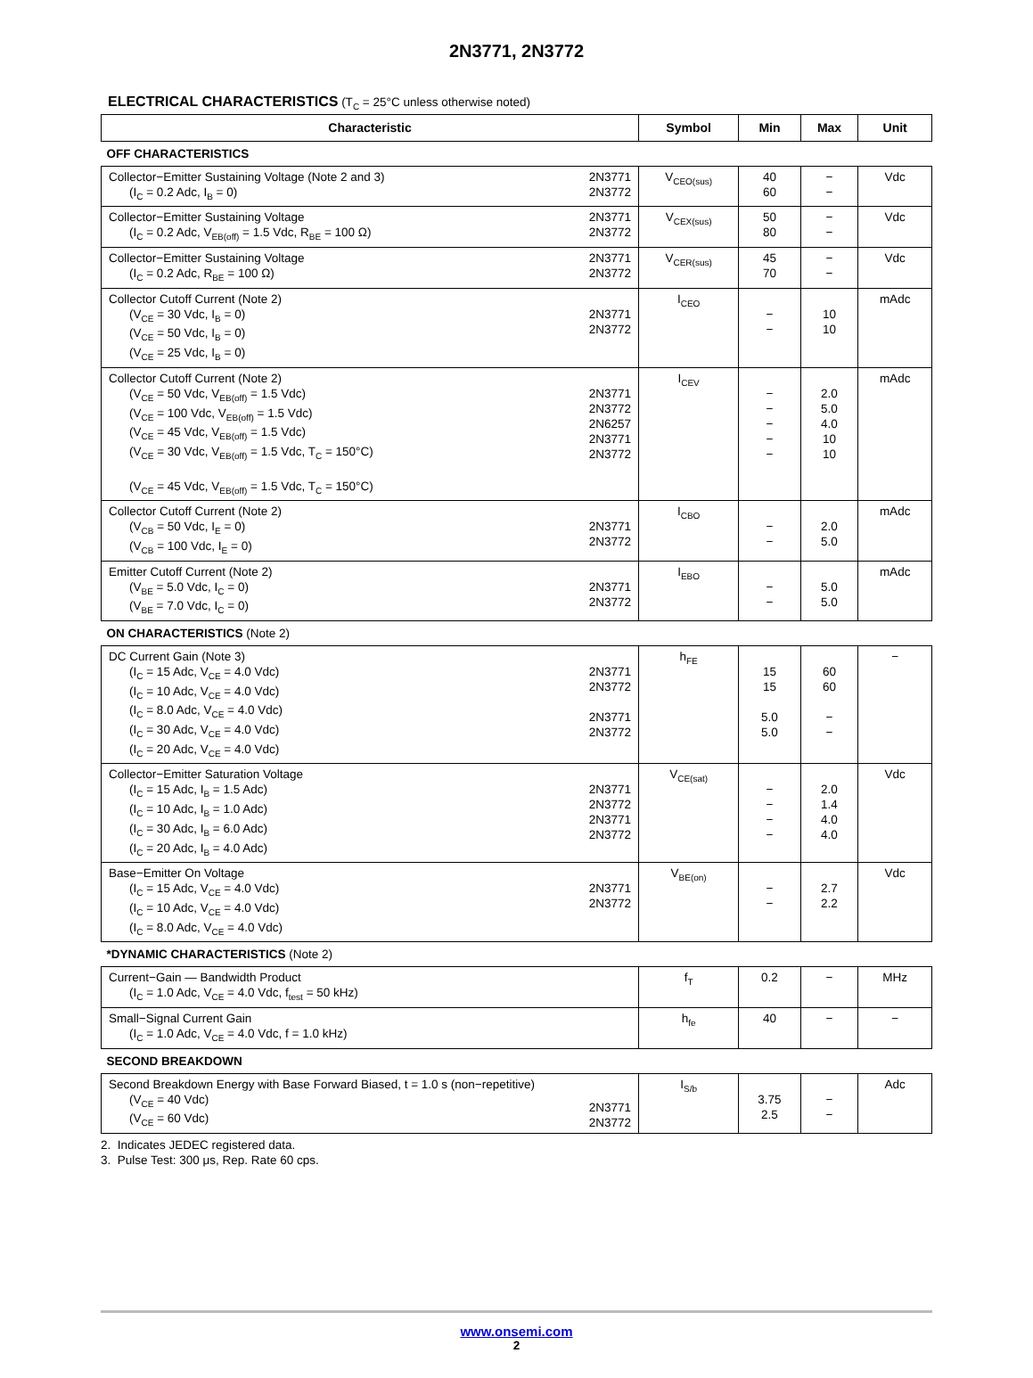2N3771, 2N3772
ELECTRICAL CHARACTERISTICS (T<sub>C</sub> = 25°C unless otherwise noted)
| Characteristic | Symbol | Min | Max | Unit |
| --- | --- | --- | --- | --- |
| OFF CHARACTERISTICS | | | | |
| Collector−Emitter Sustaining Voltage (Note 2 and 3) (I<sub>C</sub> = 0.2 Adc, I<sub>B</sub> = 0) 2N3771 2N3772 | V<sub>CEO(sus)</sub> | 40 60 | − − | Vdc |
| Collector−Emitter Sustaining Voltage (I<sub>C</sub> = 0.2 Adc, V<sub>EB(off)</sub> = 1.5 Vdc, R<sub>BE</sub> = 100 Ω) 2N3771 2N3772 | V<sub>CEX(sus)</sub> | 50 80 | − − | Vdc |
| Collector−Emitter Sustaining Voltage (I<sub>C</sub> = 0.2 Adc, R<sub>BE</sub> = 100 Ω) 2N3771 2N3772 | V<sub>CER(sus)</sub> | 45 70 | − − | Vdc |
| Collector Cutoff Current (Note 2) (V<sub>CE</sub> = 30 Vdc, I<sub>B</sub> = 0) (V<sub>CE</sub> = 50 Vdc, I<sub>B</sub> = 0) (V<sub>CE</sub> = 25 Vdc, I<sub>B</sub> = 0) 2N3771 2N3772 | I<sub>CEO</sub> | − − | 10 10 | mAdc |
| Collector Cutoff Current (Note 2) (V<sub>CE</sub> = 50 Vdc, V<sub>EB(off)</sub> = 1.5 Vdc) (V<sub>CE</sub> = 100 Vdc, V<sub>EB(off)</sub> = 1.5 Vdc) (V<sub>CE</sub> = 45 Vdc, V<sub>EB(off)</sub> = 1.5 Vdc) (V<sub>CE</sub> = 30 Vdc, V<sub>EB(off)</sub> = 1.5 Vdc, T<sub>C</sub> = 150°C) (V<sub>CE</sub> = 45 Vdc, V<sub>EB(off)</sub> = 1.5 Vdc, T<sub>C</sub> = 150°C) 2N3771 2N3772 2N6257 2N3771 2N3772 | I<sub>CEV</sub> | − − − − − | 2.0 5.0 4.0 10 10 | mAdc |
| Collector Cutoff Current (Note 2) (V<sub>CB</sub> = 50 Vdc, I<sub>E</sub> = 0) (V<sub>CB</sub> = 100 Vdc, I<sub>E</sub> = 0) 2N3771 2N3772 | I<sub>CBO</sub> | − − | 2.0 5.0 | mAdc |
| Emitter Cutoff Current (Note 2) (V<sub>BE</sub> = 5.0 Vdc, I<sub>C</sub> = 0) (V<sub>BE</sub> = 7.0 Vdc, I<sub>C</sub> = 0) 2N3771 2N3772 | I<sub>EBO</sub> | − − | 5.0 5.0 | mAdc |
| ON CHARACTERISTICS (Note 2) | | | | |
| DC Current Gain (Note 3) (I<sub>C</sub> = 15 Adc, V<sub>CE</sub> = 4.0 Vdc) (I<sub>C</sub> = 10 Adc, V<sub>CE</sub> = 4.0 Vdc) (I<sub>C</sub> = 8.0 Adc, V<sub>CE</sub> = 4.0 Vdc) (I<sub>C</sub> = 30 Adc, V<sub>CE</sub> = 4.0 Vdc) (I<sub>C</sub> = 20 Adc, V<sub>CE</sub> = 4.0 Vdc) 2N3771 2N3772 2N3771 2N3772 | h<sub>FE</sub> | 15 15 5.0 5.0 | 60 60 − − | − |
| Collector−Emitter Saturation Voltage (I<sub>C</sub> = 15 Adc, I<sub>B</sub> = 1.5 Adc) (I<sub>C</sub> = 10 Adc, I<sub>B</sub> = 1.0 Adc) (I<sub>C</sub> = 30 Adc, I<sub>B</sub> = 6.0 Adc) (I<sub>C</sub> = 20 Adc, I<sub>B</sub> = 4.0 Adc) 2N3771 2N3772 2N3771 2N3772 | V<sub>CE(sat)</sub> | − − − − | 2.0 1.4 4.0 4.0 | Vdc |
| Base−Emitter On Voltage (I<sub>C</sub> = 15 Adc, V<sub>CE</sub> = 4.0 Vdc) (I<sub>C</sub> = 10 Adc, V<sub>CE</sub> = 4.0 Vdc) (I<sub>C</sub> = 8.0 Adc, V<sub>CE</sub> = 4.0 Vdc) 2N3771 2N3772 | V<sub>BE(on)</sub> | − − | 2.7 2.2 | Vdc |
| *DYNAMIC CHARACTERISTICS (Note 2) | | | | |
| Current−Gain — Bandwidth Product (I<sub>C</sub> = 1.0 Adc, V<sub>CE</sub> = 4.0 Vdc, f<sub>test</sub> = 50 kHz) | f<sub>T</sub> | 0.2 | − | MHz |
| Small−Signal Current Gain (I<sub>C</sub> = 1.0 Adc, V<sub>CE</sub> = 4.0 Vdc, f = 1.0 kHz) | h<sub>fe</sub> | 40 | − | − |
| SECOND BREAKDOWN | | | | |
| Second Breakdown Energy with Base Forward Biased, t = 1.0 s (non−repetitive) (V<sub>CE</sub> = 40 Vdc) (V<sub>CE</sub> = 60 Vdc) 2N3771 2N3772 | I<sub>S/b</sub> | 3.75 2.5 | − − | Adc |
2. Indicates JEDEC registered data.
3. Pulse Test: 300 μs, Rep. Rate 60 cps.
www.onsemi.com
2